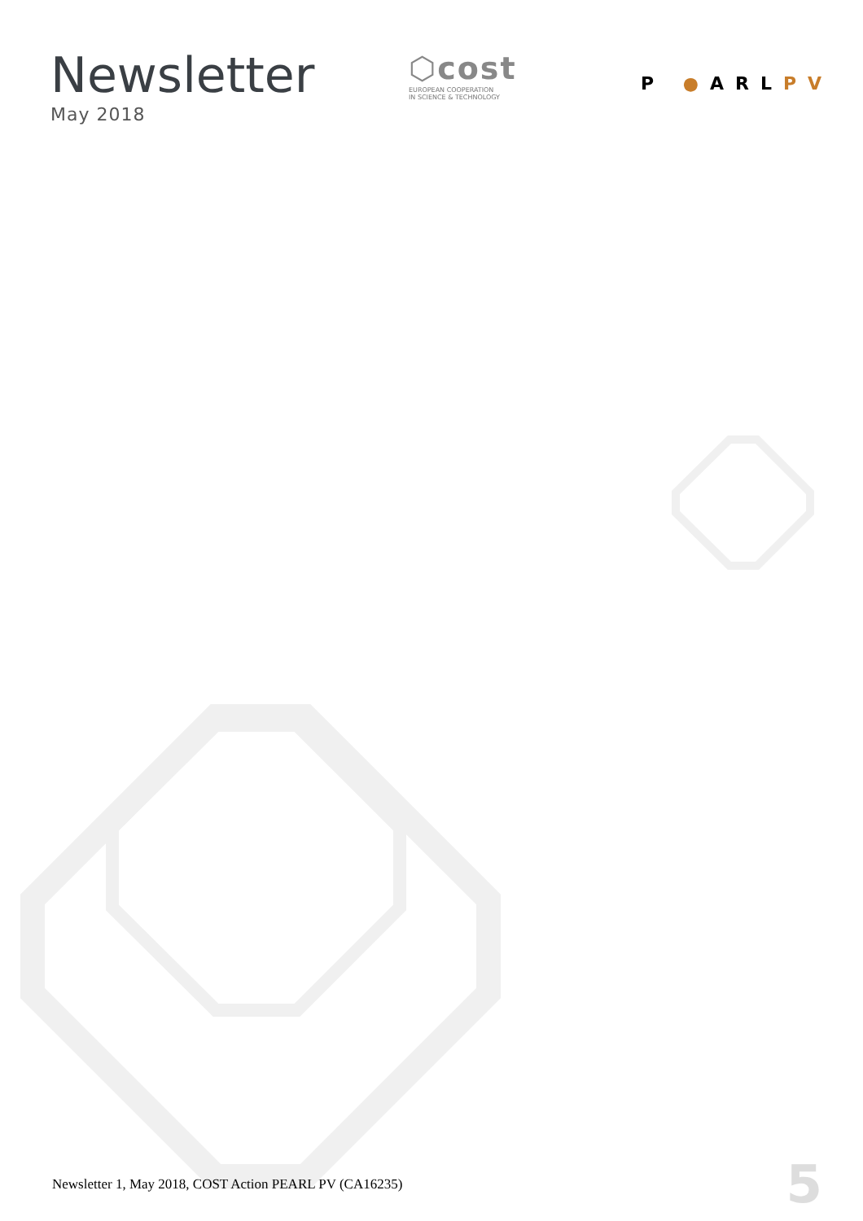Newsletter
May 2018
⬡cost
EUROPEAN COOPERATION
IN SCIENCE & TECHNOLOGY
P ●ARLPV
Newsletter 1, May 2018, COST Action PEARL PV (CA16235)
5